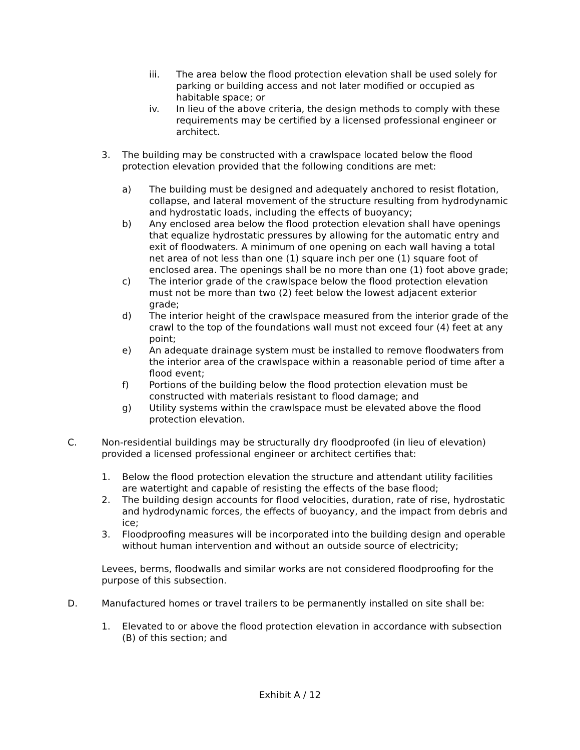iii. The area below the flood protection elevation shall be used solely for parking or building access and not later modified or occupied as habitable space; or
iv. In lieu of the above criteria, the design methods to comply with these requirements may be certified by a licensed professional engineer or architect.
3. The building may be constructed with a crawlspace located below the flood protection elevation provided that the following conditions are met:
a) The building must be designed and adequately anchored to resist flotation, collapse, and lateral movement of the structure resulting from hydrodynamic and hydrostatic loads, including the effects of buoyancy;
b) Any enclosed area below the flood protection elevation shall have openings that equalize hydrostatic pressures by allowing for the automatic entry and exit of floodwaters. A minimum of one opening on each wall having a total net area of not less than one (1) square inch per one (1) square foot of enclosed area. The openings shall be no more than one (1) foot above grade;
c) The interior grade of the crawlspace below the flood protection elevation must not be more than two (2) feet below the lowest adjacent exterior grade;
d) The interior height of the crawlspace measured from the interior grade of the crawl to the top of the foundations wall must not exceed four (4) feet at any point;
e) An adequate drainage system must be installed to remove floodwaters from the interior area of the crawlspace within a reasonable period of time after a flood event;
f) Portions of the building below the flood protection elevation must be constructed with materials resistant to flood damage; and
g) Utility systems within the crawlspace must be elevated above the flood protection elevation.
C. Non-residential buildings may be structurally dry floodproofed (in lieu of elevation) provided a licensed professional engineer or architect certifies that:
1. Below the flood protection elevation the structure and attendant utility facilities are watertight and capable of resisting the effects of the base flood;
2. The building design accounts for flood velocities, duration, rate of rise, hydrostatic and hydrodynamic forces, the effects of buoyancy, and the impact from debris and ice;
3. Floodproofing measures will be incorporated into the building design and operable without human intervention and without an outside source of electricity;
Levees, berms, floodwalls and similar works are not considered floodproofing for the purpose of this subsection.
D. Manufactured homes or travel trailers to be permanently installed on site shall be:
1. Elevated to or above the flood protection elevation in accordance with subsection (B) of this section; and
Exhibit A / 12